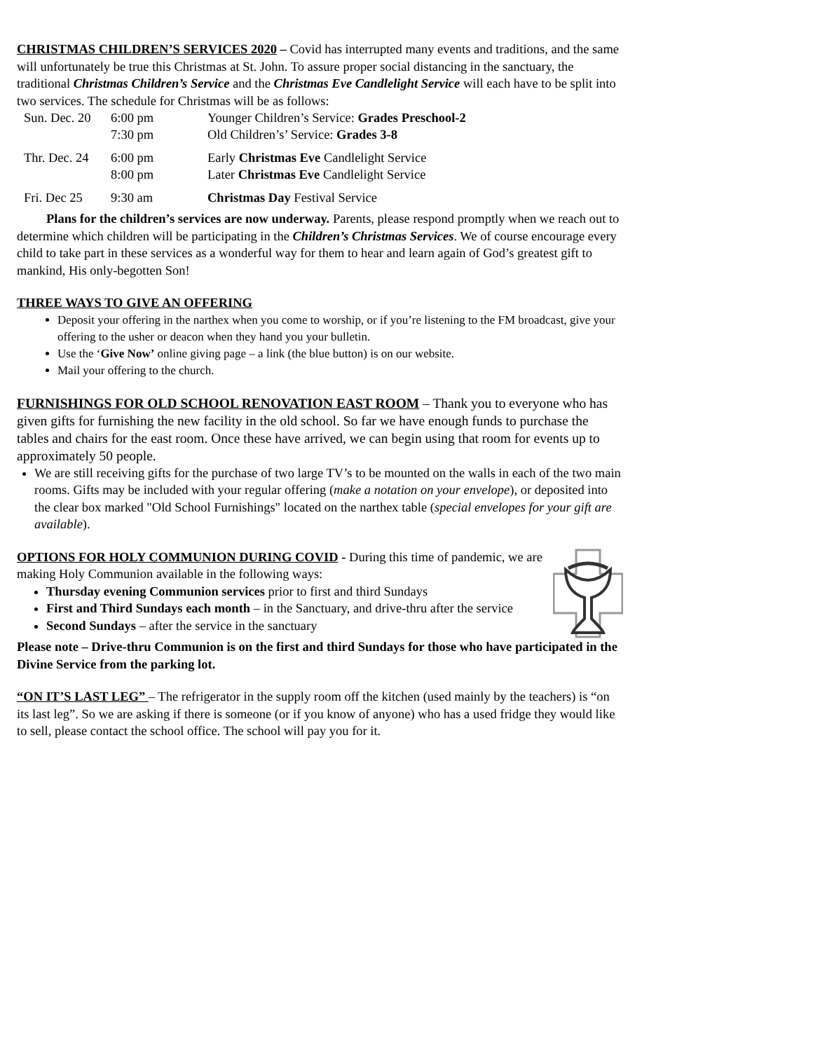CHRISTMAS CHILDREN’S SERVICES 2020 – Covid has interrupted many events and traditions, and the same will unfortunately be true this Christmas at St. John. To assure proper social distancing in the sanctuary, the traditional Christmas Children’s Service and the Christmas Eve Candlelight Service will each have to be split into two services. The schedule for Christmas will be as follows:
| Sun. Dec. 20 | 6:00 pm | Younger Children’s Service: Grades Preschool-2 |
| | 7:30 pm | Old Children’s’ Service: Grades 3-8 |
| Thr. Dec. 24 | 6:00 pm | Early Christmas Eve Candlelight Service |
| | 8:00 pm | Later Christmas Eve Candlelight Service |
| Fri. Dec 25 | 9:30 am | Christmas Day Festival Service |
Plans for the children’s services are now underway. Parents, please respond promptly when we reach out to determine which children will be participating in the Children’s Christmas Services. We of course encourage every child to take part in these services as a wonderful way for them to hear and learn again of God’s greatest gift to mankind, His only-begotten Son!
THREE WAYS TO GIVE AN OFFERING
Deposit your offering in the narthex when you come to worship, or if you’re listening to the FM broadcast, give your offering to the usher or deacon when they hand you your bulletin.
Use the ‘Give Now’ online giving page – a link (the blue button) is on our website.
Mail your offering to the church.
FURNISHINGS FOR OLD SCHOOL RENOVATION EAST ROOM – Thank you to everyone who has given gifts for furnishing the new facility in the old school. So far we have enough funds to purchase the tables and chairs for the east room. Once these have arrived, we can begin using that room for events up to approximately 50 people.
We are still receiving gifts for the purchase of two large TV’s to be mounted on the walls in each of the two main rooms. Gifts may be included with your regular offering (make a notation on your envelope), or deposited into the clear box marked "Old School Furnishings" located on the narthex table (special envelopes for your gift are available).
OPTIONS FOR HOLY COMMUNION DURING COVID - During this time of pandemic, we are making Holy Communion available in the following ways:
Thursday evening Communion services prior to first and third Sundays
First and Third Sundays each month – in the Sanctuary, and drive-thru after the service
Second Sundays – after the service in the sanctuary
Please note – Drive-thru Communion is on the first and third Sundays for those who have participated in the Divine Service from the parking lot.
“ON IT’S LAST LEG” – The refrigerator in the supply room off the kitchen (used mainly by the teachers) is “on its last leg”. So we are asking if there is someone (or if you know of anyone) who has a used fridge they would like to sell, please contact the school office. The school will pay you for it.